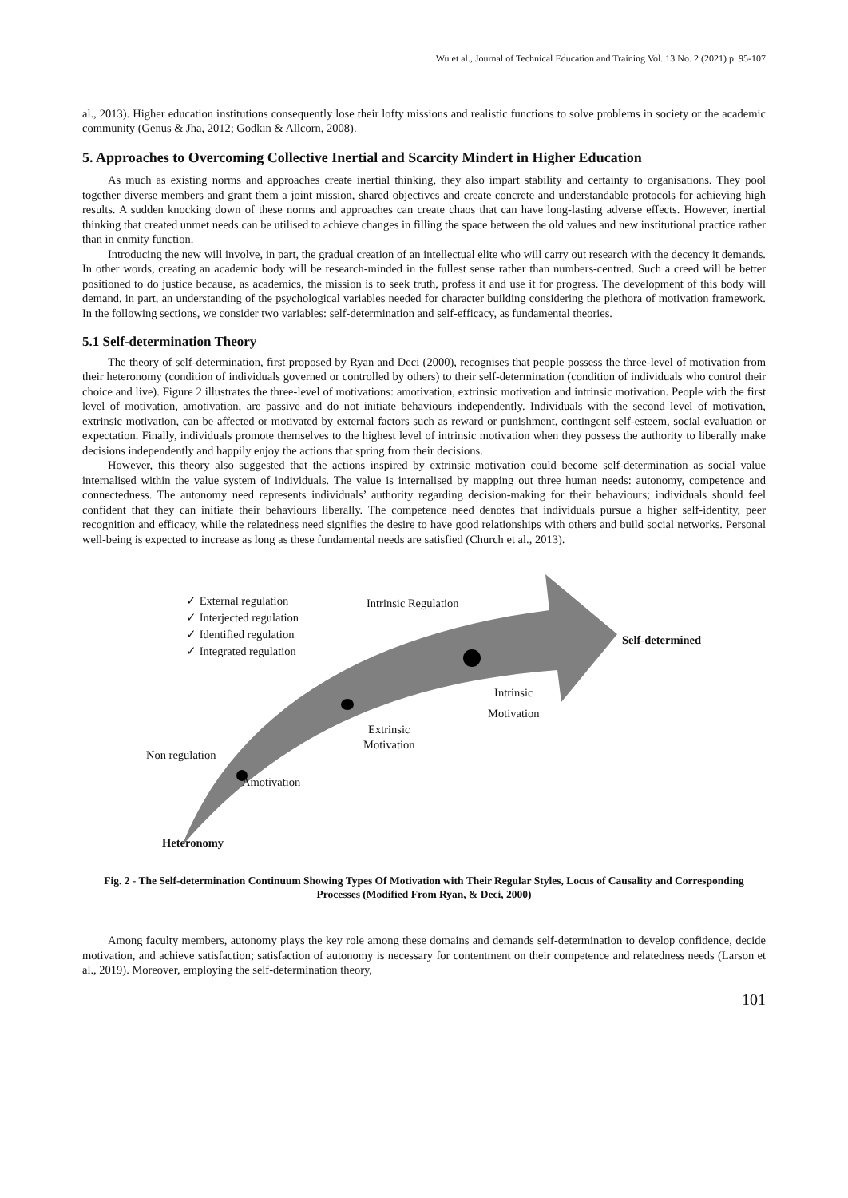Wu et al., Journal of Technical Education and Training Vol. 13 No. 2 (2021) p. 95-107
al., 2013). Higher education institutions consequently lose their lofty missions and realistic functions to solve problems in society or the academic community (Genus & Jha, 2012; Godkin & Allcorn, 2008).
5. Approaches to Overcoming Collective Inertial and Scarcity Mindert in Higher Education
As much as existing norms and approaches create inertial thinking, they also impart stability and certainty to organisations. They pool together diverse members and grant them a joint mission, shared objectives and create concrete and understandable protocols for achieving high results. A sudden knocking down of these norms and approaches can create chaos that can have long-lasting adverse effects. However, inertial thinking that created unmet needs can be utilised to achieve changes in filling the space between the old values and new institutional practice rather than in enmity function.
Introducing the new will involve, in part, the gradual creation of an intellectual elite who will carry out research with the decency it demands. In other words, creating an academic body will be research-minded in the fullest sense rather than numbers-centred. Such a creed will be better positioned to do justice because, as academics, the mission is to seek truth, profess it and use it for progress. The development of this body will demand, in part, an understanding of the psychological variables needed for character building considering the plethora of motivation framework. In the following sections, we consider two variables: self-determination and self-efficacy, as fundamental theories.
5.1 Self-determination Theory
The theory of self-determination, first proposed by Ryan and Deci (2000), recognises that people possess the three-level of motivation from their heteronomy (condition of individuals governed or controlled by others) to their self-determination (condition of individuals who control their choice and live). Figure 2 illustrates the three-level of motivations: amotivation, extrinsic motivation and intrinsic motivation. People with the first level of motivation, amotivation, are passive and do not initiate behaviours independently. Individuals with the second level of motivation, extrinsic motivation, can be affected or motivated by external factors such as reward or punishment, contingent self-esteem, social evaluation or expectation. Finally, individuals promote themselves to the highest level of intrinsic motivation when they possess the authority to liberally make decisions independently and happily enjoy the actions that spring from their decisions.
However, this theory also suggested that the actions inspired by extrinsic motivation could become self-determination as social value internalised within the value system of individuals. The value is internalised by mapping out three human needs: autonomy, competence and connectedness. The autonomy need represents individuals’ authority regarding decision-making for their behaviours; individuals should feel confident that they can initiate their behaviours liberally. The competence need denotes that individuals pursue a higher self-identity, peer recognition and efficacy, while the relatedness need signifies the desire to have good relationships with others and build social networks. Personal well-being is expected to increase as long as these fundamental needs are satisfied (Church et al., 2013).
✓ External regulation
✓ Interjected regulation
✓ Identified regulation
✓ Integrated regulation
Intrinsic Regulation
Self-determined
Intrinsic
Motivation
Extrinsic
Motivation
Non regulation
Amotivation
Heteronomy
Fig. 2 - The Self-determination Continuum Showing Types Of Motivation with Their Regular Styles, Locus of Causality and Corresponding Processes (Modified From Ryan, & Deci, 2000)
Among faculty members, autonomy plays the key role among these domains and demands self-determination to develop confidence, decide motivation, and achieve satisfaction; satisfaction of autonomy is necessary for contentment on their competence and relatedness needs (Larson et al., 2019). Moreover, employing the self-determination theory,
101